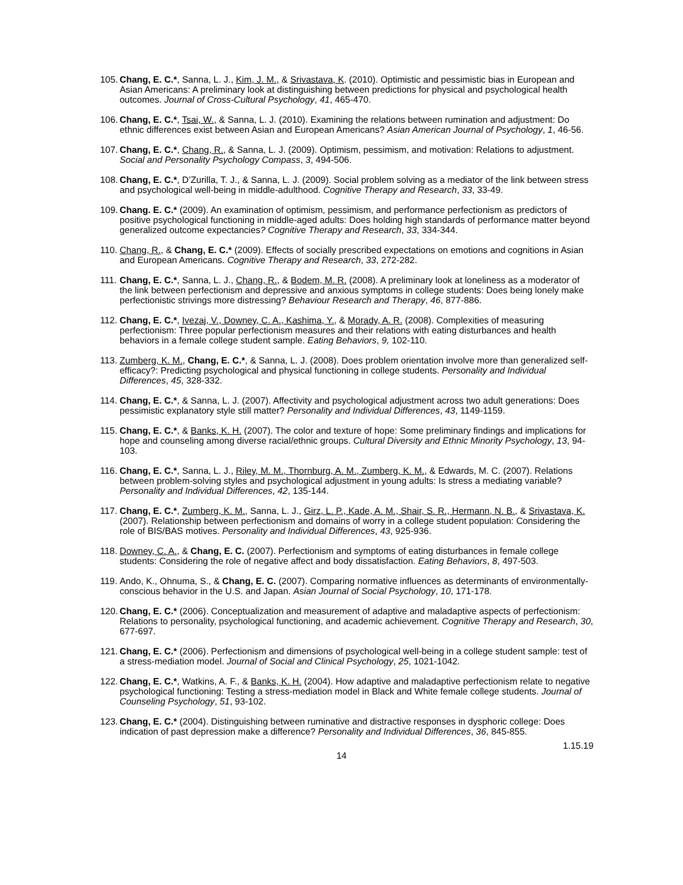105.
Chang, E. C.*, Sanna, L. J., Kim, J. M., & Srivastava, K. (2010). Optimistic and pessimistic bias in European and Asian Americans: A preliminary look at distinguishing between predictions for physical and psychological health outcomes. Journal of Cross-Cultural Psychology, 41, 465-470.
106.
Chang, E. C.*, Tsai, W., & Sanna, L. J. (2010). Examining the relations between rumination and adjustment: Do ethnic differences exist between Asian and European Americans? Asian American Journal of Psychology, 1, 46-56.
107.
Chang, E. C.*, Chang, R., & Sanna, L. J. (2009). Optimism, pessimism, and motivation: Relations to adjustment. Social and Personality Psychology Compass, 3, 494-506.
108.
Chang, E. C.*, D’Zurilla, T. J., & Sanna, L. J. (2009). Social problem solving as a mediator of the link between stress and psychological well-being in middle-adulthood. Cognitive Therapy and Research, 33, 33-49.
109.
Chang. E. C.* (2009). An examination of optimism, pessimism, and performance perfectionism as predictors of positive psychological functioning in middle-aged adults: Does holding high standards of performance matter beyond generalized outcome expectancies? Cognitive Therapy and Research, 33, 334-344.
110.
Chang, R., & Chang, E. C.* (2009). Effects of socially prescribed expectations on emotions and cognitions in Asian and European Americans. Cognitive Therapy and Research, 33, 272-282.
111.
Chang, E. C.*, Sanna, L. J., Chang, R., & Bodem, M. R. (2008). A preliminary look at loneliness as a moderator of the link between perfectionism and depressive and anxious symptoms in college students: Does being lonely make perfectionistic strivings more distressing? Behaviour Research and Therapy, 46, 877-886.
112.
Chang, E. C.*, Ivezaj, V., Downey, C. A., Kashima, Y., & Morady, A. R. (2008). Complexities of measuring perfectionism: Three popular perfectionism measures and their relations with eating disturbances and health behaviors in a female college student sample. Eating Behaviors, 9, 102-110.
113.
Zumberg, K. M., Chang, E. C.*, & Sanna, L. J. (2008). Does problem orientation involve more than generalized self-efficacy?: Predicting psychological and physical functioning in college students. Personality and Individual Differences, 45, 328-332.
114.
Chang, E. C.*, & Sanna, L. J. (2007). Affectivity and psychological adjustment across two adult generations: Does pessimistic explanatory style still matter? Personality and Individual Differences, 43, 1149-1159.
115.
Chang, E. C.*, & Banks, K. H. (2007). The color and texture of hope: Some preliminary findings and implications for hope and counseling among diverse racial/ethnic groups. Cultural Diversity and Ethnic Minority Psychology, 13, 94-103.
116.
Chang, E. C.*, Sanna, L. J., Riley, M. M., Thornburg, A. M., Zumberg, K. M., & Edwards, M. C. (2007). Relations between problem-solving styles and psychological adjustment in young adults: Is stress a mediating variable? Personality and Individual Differences, 42, 135-144.
117.
Chang, E. C.*, Zumberg, K. M., Sanna, L. J., Girz, L. P., Kade, A. M., Shair, S. R., Hermann, N. B., & Srivastava, K. (2007). Relationship between perfectionism and domains of worry in a college student population: Considering the role of BIS/BAS motives. Personality and Individual Differences, 43, 925-936.
118.
Downey, C. A., & Chang, E. C. (2007). Perfectionism and symptoms of eating disturbances in female college students: Considering the role of negative affect and body dissatisfaction. Eating Behaviors, 8, 497-503.
119.
Ando, K., Ohnuma, S., & Chang, E. C. (2007). Comparing normative influences as determinants of environmentally-conscious behavior in the U.S. and Japan. Asian Journal of Social Psychology, 10, 171-178.
120.
Chang, E. C.* (2006). Conceptualization and measurement of adaptive and maladaptive aspects of perfectionism: Relations to personality, psychological functioning, and academic achievement. Cognitive Therapy and Research, 30, 677-697.
121.
Chang, E. C.* (2006). Perfectionism and dimensions of psychological well-being in a college student sample: test of a stress-mediation model. Journal of Social and Clinical Psychology, 25, 1021-1042.
122.
Chang, E. C.*, Watkins, A. F., & Banks, K. H. (2004). How adaptive and maladaptive perfectionism relate to negative psychological functioning: Testing a stress-mediation model in Black and White female college students. Journal of Counseling Psychology, 51, 93-102.
123.
Chang, E. C.* (2004). Distinguishing between ruminative and distractive responses in dysphoric college: Does indication of past depression make a difference? Personality and Individual Differences, 36, 845-855.
1.15.19
14